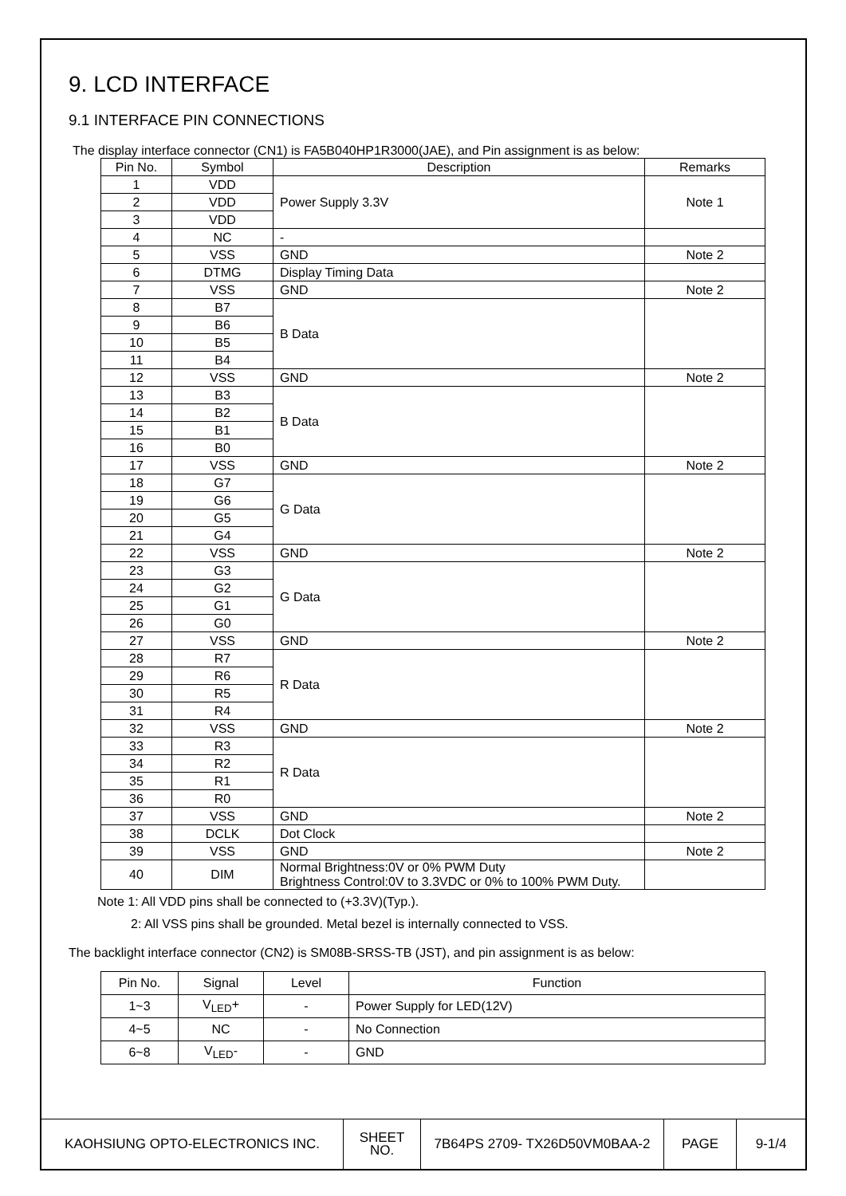9. LCD INTERFACE
9.1 INTERFACE PIN CONNECTIONS
The display interface connector (CN1) is FA5B040HP1R3000(JAE), and Pin assignment is as below:
| Pin No. | Symbol | Description | Remarks |
| --- | --- | --- | --- |
| 1 | VDD | Power Supply 3.3V | Note 1 |
| 2 | VDD | | |
| 3 | VDD | | |
| 4 | NC | - | |
| 5 | VSS | GND | Note 2 |
| 6 | DTMG | Display Timing Data | |
| 7 | VSS | GND | Note 2 |
| 8 | B7 | B Data | |
| 9 | B6 | | |
| 10 | B5 | | |
| 11 | B4 | | |
| 12 | VSS | GND | Note 2 |
| 13 | B3 | B Data | |
| 14 | B2 | | |
| 15 | B1 | | |
| 16 | B0 | | |
| 17 | VSS | GND | Note 2 |
| 18 | G7 | G Data | |
| 19 | G6 | | |
| 20 | G5 | | |
| 21 | G4 | | |
| 22 | VSS | GND | Note 2 |
| 23 | G3 | G Data | |
| 24 | G2 | | |
| 25 | G1 | | |
| 26 | G0 | | |
| 27 | VSS | GND | Note 2 |
| 28 | R7 | R Data | |
| 29 | R6 | | |
| 30 | R5 | | |
| 31 | R4 | | |
| 32 | VSS | GND | Note 2 |
| 33 | R3 | R Data | |
| 34 | R2 | | |
| 35 | R1 | | |
| 36 | R0 | | |
| 37 | VSS | GND | Note 2 |
| 38 | DCLK | Dot Clock | |
| 39 | VSS | GND | Note 2 |
| 40 | DIM | Normal Brightness:0V or 0% PWM Duty Brightness Control:0V to 3.3VDC or 0% to 100% PWM Duty. | |
Note 1: All VDD pins shall be connected to (+3.3V)(Typ.).
2: All VSS pins shall be grounded. Metal bezel is internally connected to VSS.
The backlight interface connector (CN2) is SM08B-SRSS-TB (JST), and pin assignment is as below:
| Pin No. | Signal | Level | Function |
| --- | --- | --- | --- |
| 1~3 | V<sub>LED</sub>+ | - | Power Supply for LED(12V) |
| 4~5 | NC | - | No Connection |
| 6~8 | V<sub>LED</sub>- | - | GND |
| KAOHSIUNG OPTO-ELECTRONICS INC. | SHEET NO. | 7B64PS 2709- TX26D50VM0BAA-2 | PAGE | 9-1/4 |